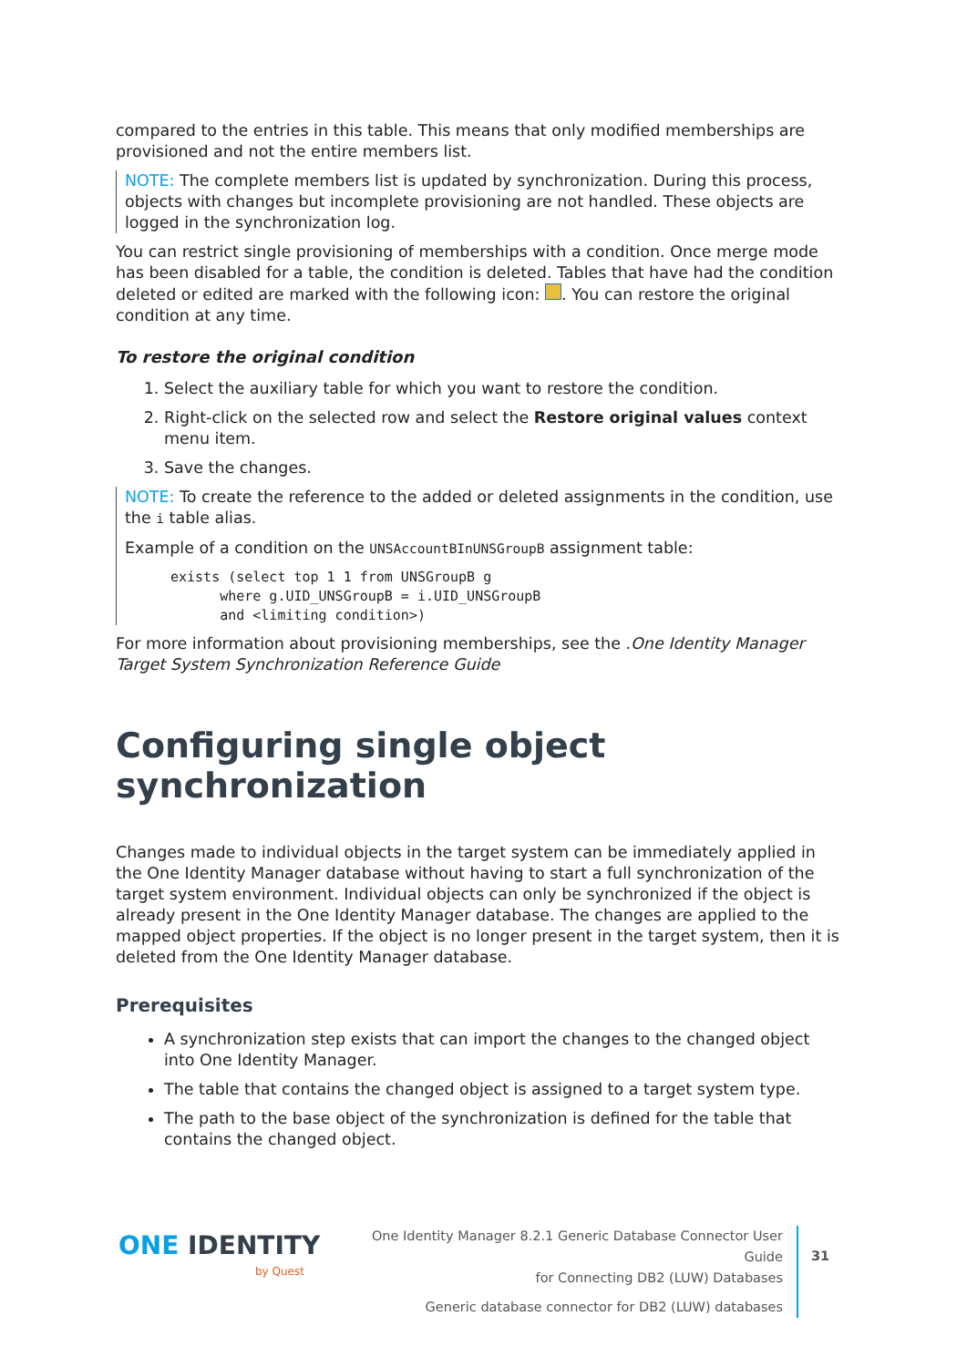compared to the entries in this table. This means that only modified memberships are provisioned and not the entire members list.
NOTE: The complete members list is updated by synchronization. During this process, objects with changes but incomplete provisioning are not handled. These objects are logged in the synchronization log.
You can restrict single provisioning of memberships with a condition. Once merge mode has been disabled for a table, the condition is deleted. Tables that have had the condition deleted or edited are marked with the following icon: . You can restore the original condition at any time.
To restore the original condition
1. Select the auxiliary table for which you want to restore the condition.
2. Right-click on the selected row and select the Restore original values context menu item.
3. Save the changes.
NOTE: To create the reference to the added or deleted assignments in the condition, use the i table alias.
Example of a condition on the UNSAccountBInUNSGroupB assignment table:
exists (select top 1 1 from UNSGroupB g
      where g.UID_UNSGroupB = i.UID_UNSGroupB
      and <limiting condition>)
For more information about provisioning memberships, see the .One Identity Manager Target System Synchronization Reference Guide
Configuring single object synchronization
Changes made to individual objects in the target system can be immediately applied in the One Identity Manager database without having to start a full synchronization of the target system environment. Individual objects can only be synchronized if the object is already present in the One Identity Manager database. The changes are applied to the mapped object properties. If the object is no longer present in the target system, then it is deleted from the One Identity Manager database.
Prerequisites
A synchronization step exists that can import the changes to the changed object into One Identity Manager.
The table that contains the changed object is assigned to a target system type.
The path to the base object of the synchronization is defined for the table that contains the changed object.
ONE IDENTITY
by Quest
One Identity Manager 8.2.1 Generic Database Connector User Guide
for Connecting DB2 (LUW) Databases
Generic database connector for DB2 (LUW) databases
31